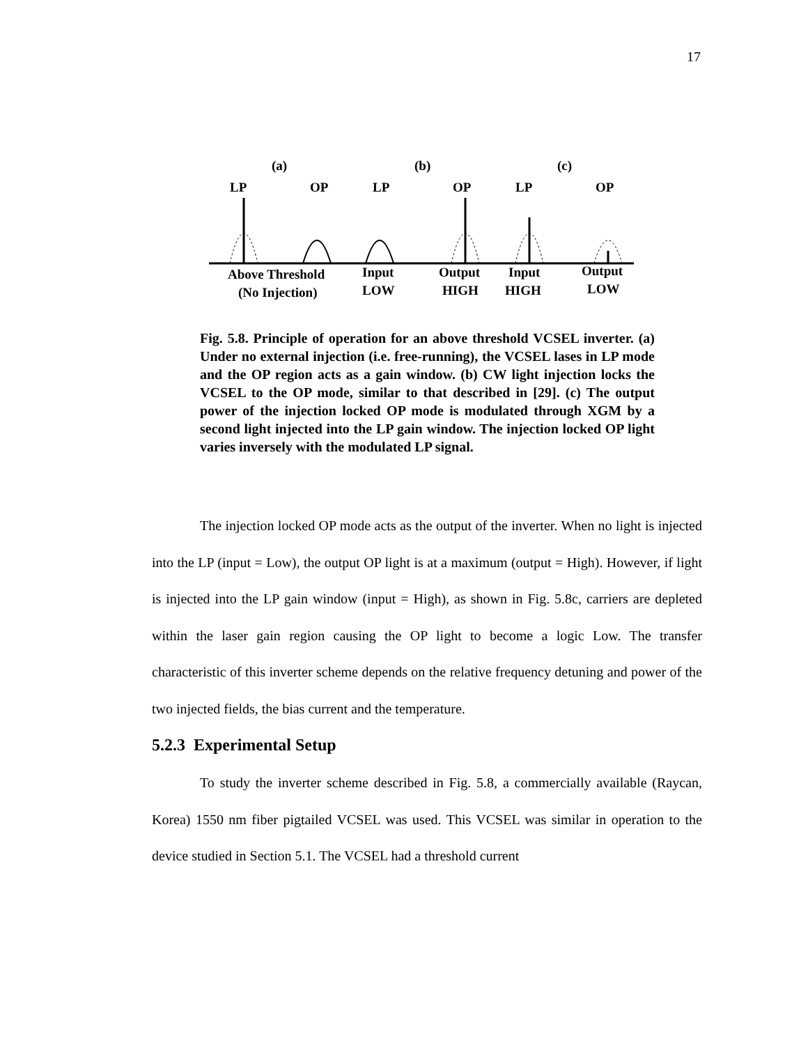17
(a)
(b)
(c)
LP
OP
LP
OP
LP
OP
Above Threshold
(No Injection)
Input
LOW
Output
HIGH
Input
HIGH
Output
LOW
Fig. 5.8. Principle of operation for an above threshold VCSEL inverter. (a) Under no external injection (i.e. free-running), the VCSEL lases in LP mode and the OP region acts as a gain window. (b) CW light injection locks the VCSEL to the OP mode, similar to that described in [29]. (c) The output power of the injection locked OP mode is modulated through XGM by a second light injected into the LP gain window. The injection locked OP light varies inversely with the modulated LP signal.
The injection locked OP mode acts as the output of the inverter. When no light is injected into the LP (input = Low), the output OP light is at a maximum (output = High). However, if light is injected into the LP gain window (input = High), as shown in Fig. 5.8c, carriers are depleted within the laser gain region causing the OP light to become a logic Low. The transfer characteristic of this inverter scheme depends on the relative frequency detuning and power of the two injected fields, the bias current and the temperature.
5.2.3 Experimental Setup
To study the inverter scheme described in Fig. 5.8, a commercially available (Raycan, Korea) 1550 nm fiber pigtailed VCSEL was used. This VCSEL was similar in operation to the device studied in Section 5.1. The VCSEL had a threshold current